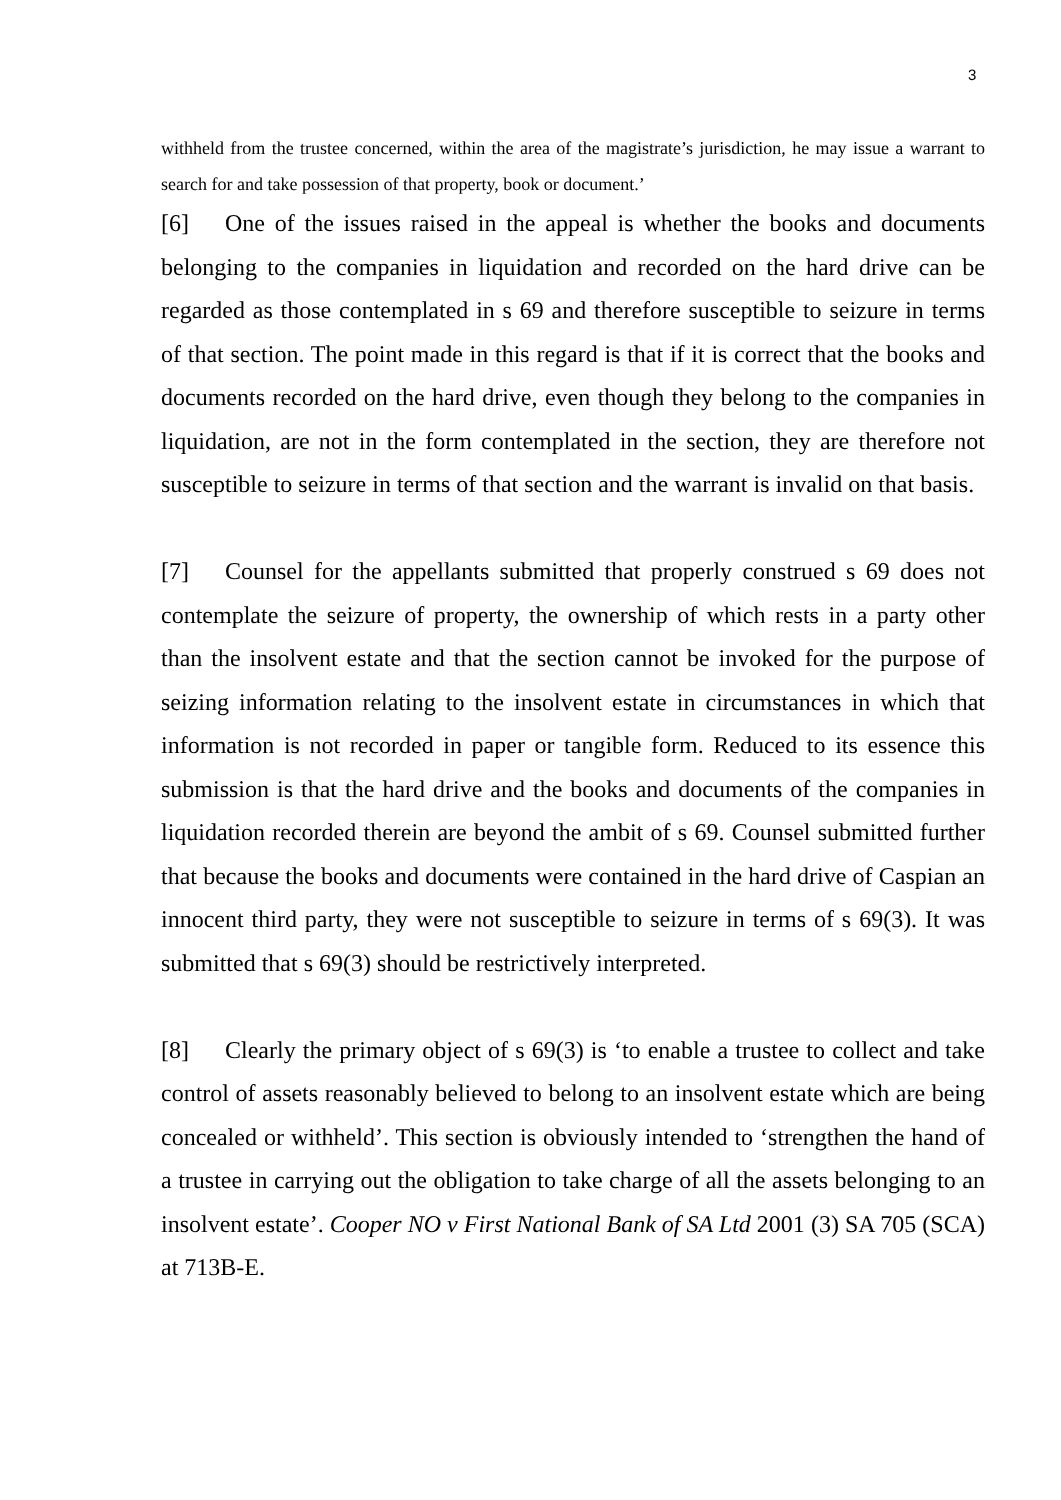3
withheld from the trustee concerned, within the area of the magistrate’s jurisdiction, he may issue a warrant to search for and take possession of that property, book or document.’
[6] One of the issues raised in the appeal is whether the books and documents belonging to the companies in liquidation and recorded on the hard drive can be regarded as those contemplated in s 69 and therefore susceptible to seizure in terms of that section. The point made in this regard is that if it is correct that the books and documents recorded on the hard drive, even though they belong to the companies in liquidation, are not in the form contemplated in the section, they are therefore not susceptible to seizure in terms of that section and the warrant is invalid on that basis.
[7] Counsel for the appellants submitted that properly construed s 69 does not contemplate the seizure of property, the ownership of which rests in a party other than the insolvent estate and that the section cannot be invoked for the purpose of seizing information relating to the insolvent estate in circumstances in which that information is not recorded in paper or tangible form. Reduced to its essence this submission is that the hard drive and the books and documents of the companies in liquidation recorded therein are beyond the ambit of s 69. Counsel submitted further that because the books and documents were contained in the hard drive of Caspian an innocent third party, they were not susceptible to seizure in terms of s 69(3). It was submitted that s 69(3) should be restrictively interpreted.
[8] Clearly the primary object of s 69(3) is ‘to enable a trustee to collect and take control of assets reasonably believed to belong to an insolvent estate which are being concealed or withheld’. This section is obviously intended to ‘strengthen the hand of a trustee in carrying out the obligation to take charge of all the assets belonging to an insolvent estate’. Cooper NO v First National Bank of SA Ltd 2001 (3) SA 705 (SCA) at 713B-E.